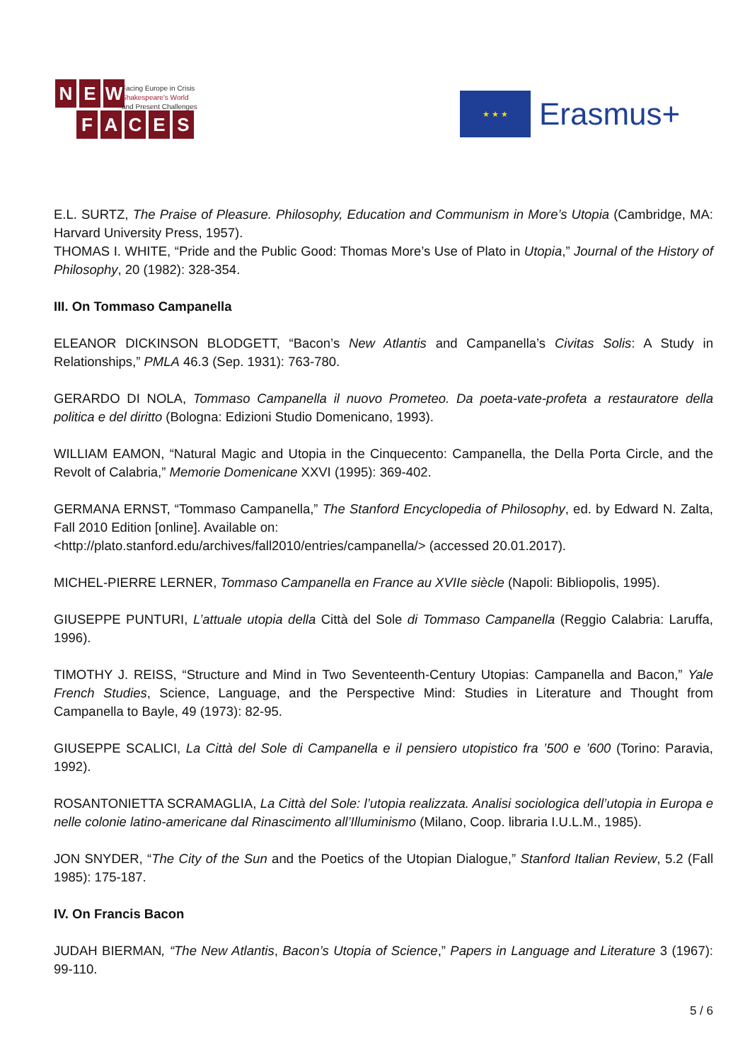NEW
Facing Europe in Crisis
Shakespeare's World
and Present Challenges
FACES
★ ★ ★
Erasmus+
E.L. SURTZ, The Praise of Pleasure. Philosophy, Education and Communism in More’s Utopia (Cambridge, MA: Harvard University Press, 1957).
THOMAS I. WHITE, “Pride and the Public Good: Thomas More’s Use of Plato in Utopia,” Journal of the History of Philosophy, 20 (1982): 328-354.
III. On Tommaso Campanella
ELEANOR DICKINSON BLODGETT, “Bacon’s New Atlantis and Campanella’s Civitas Solis: A Study in Relationships,” PMLA 46.3 (Sep. 1931): 763-780.
GERARDO DI NOLA, Tommaso Campanella il nuovo Prometeo. Da poeta-vate-profeta a restauratore della politica e del diritto (Bologna: Edizioni Studio Domenicano, 1993).
WILLIAM EAMON, “Natural Magic and Utopia in the Cinquecento: Campanella, the Della Porta Circle, and the Revolt of Calabria,” Memorie Domenicane XXVI (1995): 369-402.
GERMANA ERNST, “Tommaso Campanella,” The Stanford Encyclopedia of Philosophy, ed. by Edward N. Zalta, Fall 2010 Edition [online]. Available on:
<http://plato.stanford.edu/archives/fall2010/entries/campanella/> (accessed 20.01.2017).
MICHEL-PIERRE LERNER, Tommaso Campanella en France au XVIIe siècle (Napoli: Bibliopolis, 1995).
GIUSEPPE PUNTURI, L’attuale utopia della Città del Sole di Tommaso Campanella (Reggio Calabria: Laruffa, 1996).
TIMOTHY J. REISS, “Structure and Mind in Two Seventeenth-Century Utopias: Campanella and Bacon,” Yale French Studies, Science, Language, and the Perspective Mind: Studies in Literature and Thought from Campanella to Bayle, 49 (1973): 82-95.
GIUSEPPE SCALICI, La Città del Sole di Campanella e il pensiero utopistico fra ’500 e ’600 (Torino: Paravia, 1992).
ROSANTONIETTA SCRAMAGLIA, La Città del Sole: l’utopia realizzata. Analisi sociologica dell’utopia in Europa e nelle colonie latino-americane dal Rinascimento all’Illuminismo (Milano, Coop. libraria I.U.L.M., 1985).
JON SNYDER, “The City of the Sun and the Poetics of the Utopian Dialogue,” Stanford Italian Review, 5.2 (Fall 1985): 175-187.
IV. On Francis Bacon
JUDAH BIERMAN, “The New Atlantis, Bacon’s Utopia of Science,” Papers in Language and Literature 3 (1967): 99-110.
5 / 6